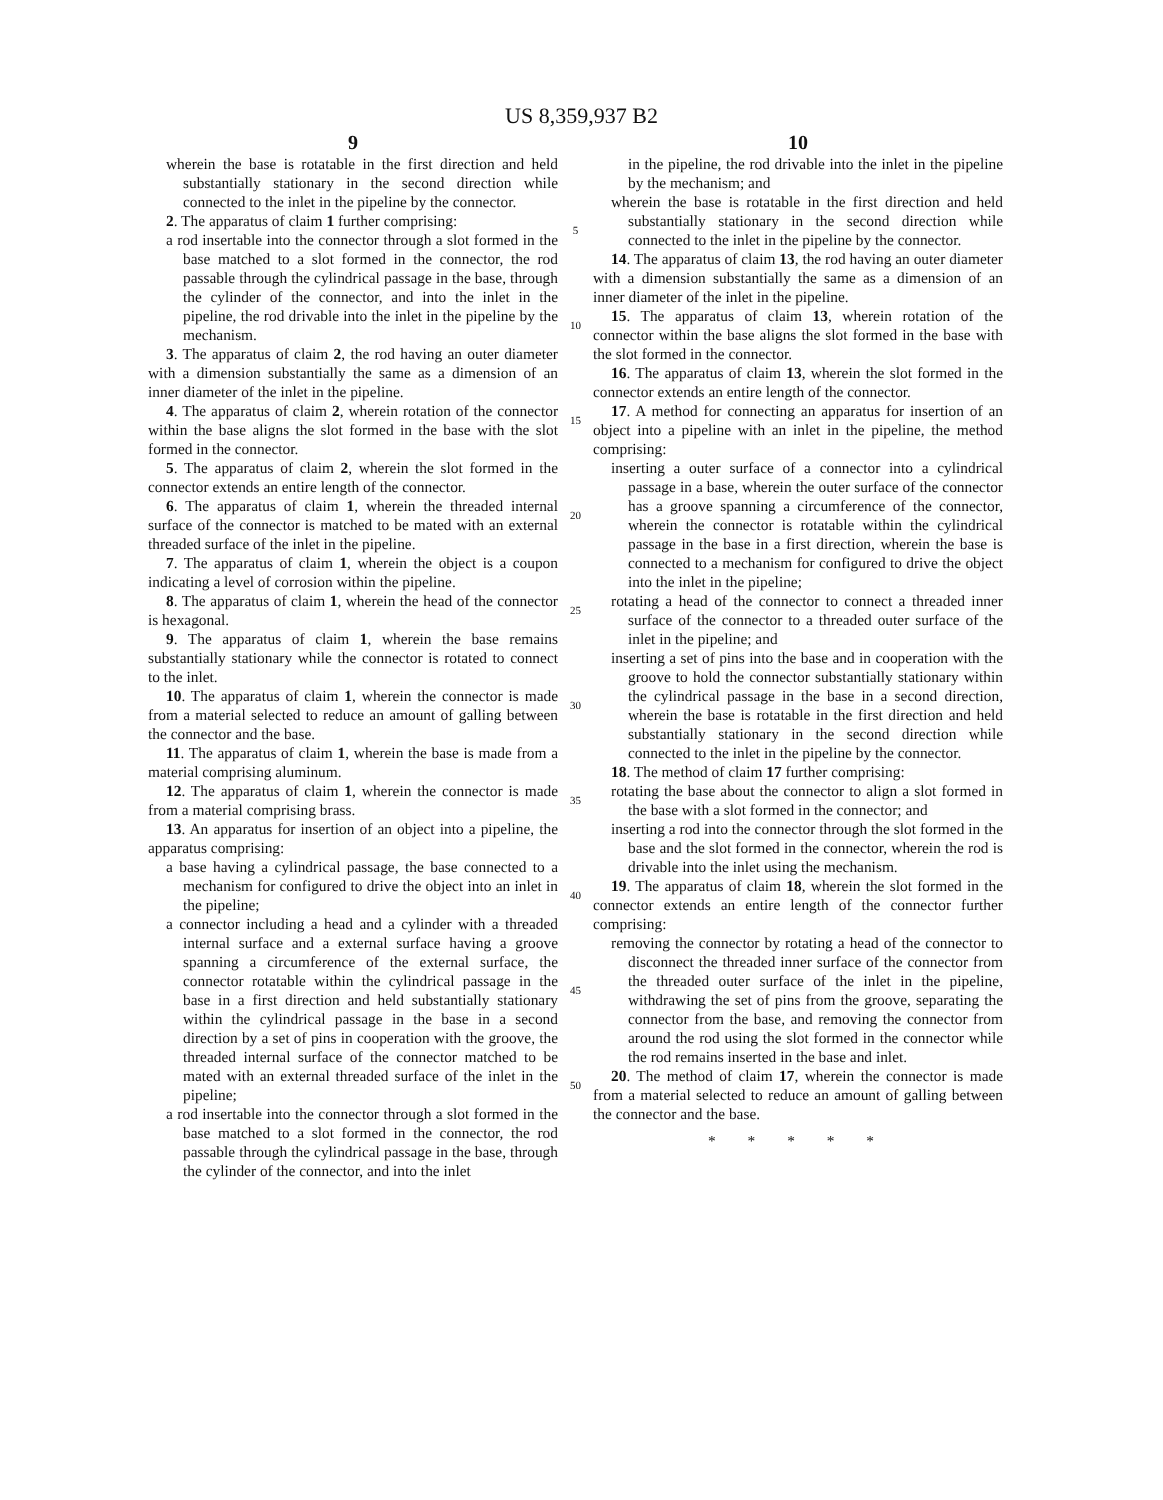US 8,359,937 B2
9
wherein the base is rotatable in the first direction and held substantially stationary in the second direction while connected to the inlet in the pipeline by the connector.
2. The apparatus of claim 1 further comprising:
a rod insertable into the connector through a slot formed in the base matched to a slot formed in the connector, the rod passable through the cylindrical passage in the base, through the cylinder of the connector, and into the inlet in the pipeline, the rod drivable into the inlet in the pipeline by the mechanism.
3. The apparatus of claim 2, the rod having an outer diameter with a dimension substantially the same as a dimension of an inner diameter of the inlet in the pipeline.
4. The apparatus of claim 2, wherein rotation of the connector within the base aligns the slot formed in the base with the slot formed in the connector.
5. The apparatus of claim 2, wherein the slot formed in the connector extends an entire length of the connector.
6. The apparatus of claim 1, wherein the threaded internal surface of the connector is matched to be mated with an external threaded surface of the inlet in the pipeline.
7. The apparatus of claim 1, wherein the object is a coupon indicating a level of corrosion within the pipeline.
8. The apparatus of claim 1, wherein the head of the connector is hexagonal.
9. The apparatus of claim 1, wherein the base remains substantially stationary while the connector is rotated to connect to the inlet.
10. The apparatus of claim 1, wherein the connector is made from a material selected to reduce an amount of galling between the connector and the base.
11. The apparatus of claim 1, wherein the base is made from a material comprising aluminum.
12. The apparatus of claim 1, wherein the connector is made from a material comprising brass.
13. An apparatus for insertion of an object into a pipeline, the apparatus comprising:
a base having a cylindrical passage, the base connected to a mechanism for configured to drive the object into an inlet in the pipeline;
a connector including a head and a cylinder with a threaded internal surface and a external surface having a groove spanning a circumference of the external surface, the connector rotatable within the cylindrical passage in the base in a first direction and held substantially stationary within the cylindrical passage in the base in a second direction by a set of pins in cooperation with the groove, the threaded internal surface of the connector matched to be mated with an external threaded surface of the inlet in the pipeline;
a rod insertable into the connector through a slot formed in the base matched to a slot formed in the connector, the rod passable through the cylindrical passage in the base, through the cylinder of the connector, and into the inlet
5
10
15
20
25
30
35
40
45
50
10
in the pipeline, the rod drivable into the inlet in the pipeline by the mechanism; and
wherein the base is rotatable in the first direction and held substantially stationary in the second direction while connected to the inlet in the pipeline by the connector.
14. The apparatus of claim 13, the rod having an outer diameter with a dimension substantially the same as a dimension of an inner diameter of the inlet in the pipeline.
15. The apparatus of claim 13, wherein rotation of the connector within the base aligns the slot formed in the base with the slot formed in the connector.
16. The apparatus of claim 13, wherein the slot formed in the connector extends an entire length of the connector.
17. A method for connecting an apparatus for insertion of an object into a pipeline with an inlet in the pipeline, the method comprising:
inserting a outer surface of a connector into a cylindrical passage in a base, wherein the outer surface of the connector has a groove spanning a circumference of the connector, wherein the connector is rotatable within the cylindrical passage in the base in a first direction, wherein the base is connected to a mechanism for configured to drive the object into the inlet in the pipeline;
rotating a head of the connector to connect a threaded inner surface of the connector to a threaded outer surface of the inlet in the pipeline; and
inserting a set of pins into the base and in cooperation with the groove to hold the connector substantially stationary within the cylindrical passage in the base in a second direction, wherein the base is rotatable in the first direction and held substantially stationary in the second direction while connected to the inlet in the pipeline by the connector.
18. The method of claim 17 further comprising:
rotating the base about the connector to align a slot formed in the base with a slot formed in the connector; and
inserting a rod into the connector through the slot formed in the base and the slot formed in the connector, wherein the rod is drivable into the inlet using the mechanism.
19. The apparatus of claim 18, wherein the slot formed in the connector extends an entire length of the connector further comprising:
removing the connector by rotating a head of the connector to disconnect the threaded inner surface of the connector from the threaded outer surface of the inlet in the pipeline, withdrawing the set of pins from the groove, separating the connector from the base, and removing the connector from around the rod using the slot formed in the connector while the rod remains inserted in the base and inlet.
20. The method of claim 17, wherein the connector is made from a material selected to reduce an amount of galling between the connector and the base.
* * * * *